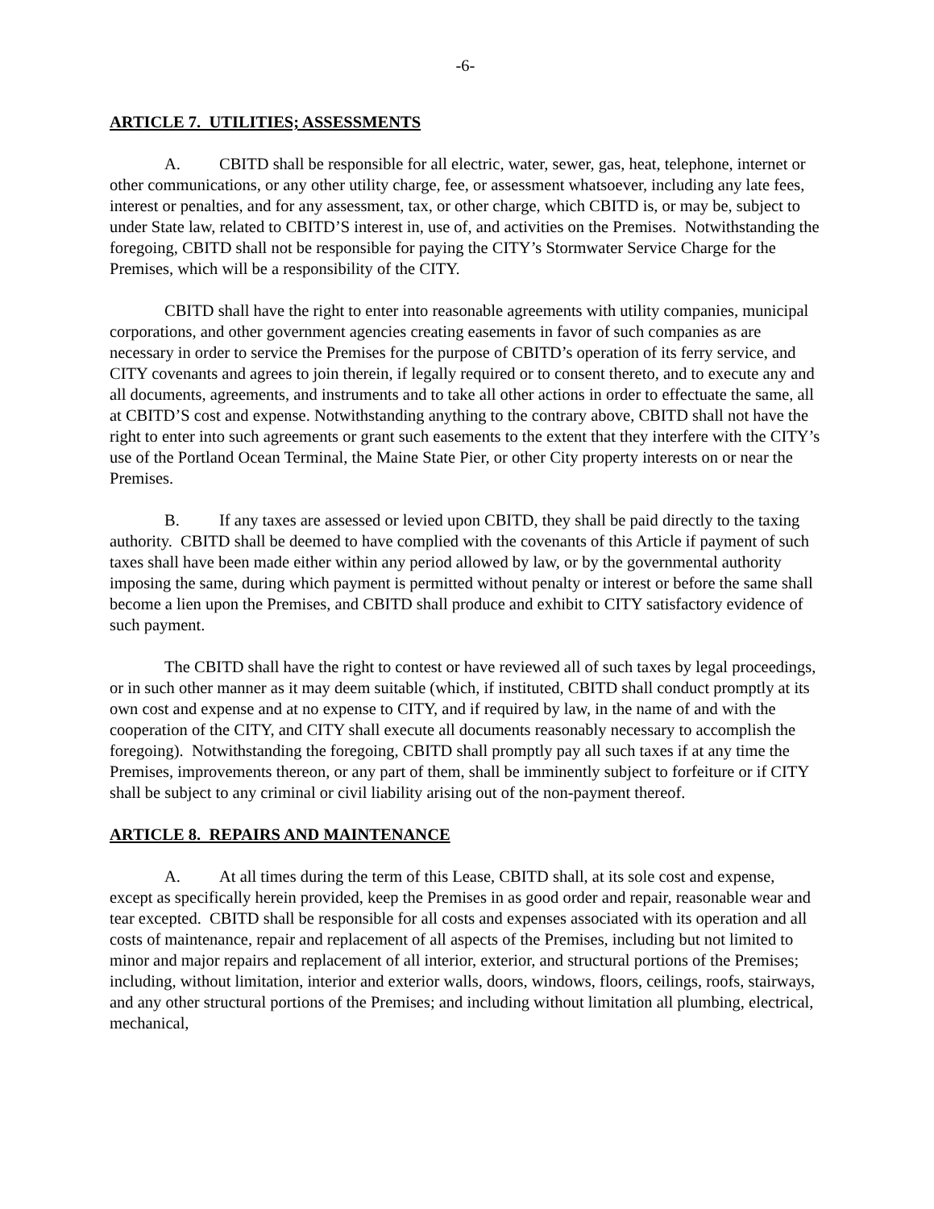-6-
ARTICLE 7. UTILITIES; ASSESSMENTS
A. CBITD shall be responsible for all electric, water, sewer, gas, heat, telephone, internet or other communications, or any other utility charge, fee, or assessment whatsoever, including any late fees, interest or penalties, and for any assessment, tax, or other charge, which CBITD is, or may be, subject to under State law, related to CBITD’S interest in, use of, and activities on the Premises. Notwithstanding the foregoing, CBITD shall not be responsible for paying the CITY’s Stormwater Service Charge for the Premises, which will be a responsibility of the CITY.
CBITD shall have the right to enter into reasonable agreements with utility companies, municipal corporations, and other government agencies creating easements in favor of such companies as are necessary in order to service the Premises for the purpose of CBITD’s operation of its ferry service, and CITY covenants and agrees to join therein, if legally required or to consent thereto, and to execute any and all documents, agreements, and instruments and to take all other actions in order to effectuate the same, all at CBITD’S cost and expense. Notwithstanding anything to the contrary above, CBITD shall not have the right to enter into such agreements or grant such easements to the extent that they interfere with the CITY’s use of the Portland Ocean Terminal, the Maine State Pier, or other City property interests on or near the Premises.
B. If any taxes are assessed or levied upon CBITD, they shall be paid directly to the taxing authority. CBITD shall be deemed to have complied with the covenants of this Article if payment of such taxes shall have been made either within any period allowed by law, or by the governmental authority imposing the same, during which payment is permitted without penalty or interest or before the same shall become a lien upon the Premises, and CBITD shall produce and exhibit to CITY satisfactory evidence of such payment.
The CBITD shall have the right to contest or have reviewed all of such taxes by legal proceedings, or in such other manner as it may deem suitable (which, if instituted, CBITD shall conduct promptly at its own cost and expense and at no expense to CITY, and if required by law, in the name of and with the cooperation of the CITY, and CITY shall execute all documents reasonably necessary to accomplish the foregoing). Notwithstanding the foregoing, CBITD shall promptly pay all such taxes if at any time the Premises, improvements thereon, or any part of them, shall be imminently subject to forfeiture or if CITY shall be subject to any criminal or civil liability arising out of the non-payment thereof.
ARTICLE 8. REPAIRS AND MAINTENANCE
A. At all times during the term of this Lease, CBITD shall, at its sole cost and expense, except as specifically herein provided, keep the Premises in as good order and repair, reasonable wear and tear excepted. CBITD shall be responsible for all costs and expenses associated with its operation and all costs of maintenance, repair and replacement of all aspects of the Premises, including but not limited to minor and major repairs and replacement of all interior, exterior, and structural portions of the Premises; including, without limitation, interior and exterior walls, doors, windows, floors, ceilings, roofs, stairways, and any other structural portions of the Premises; and including without limitation all plumbing, electrical, mechanical,